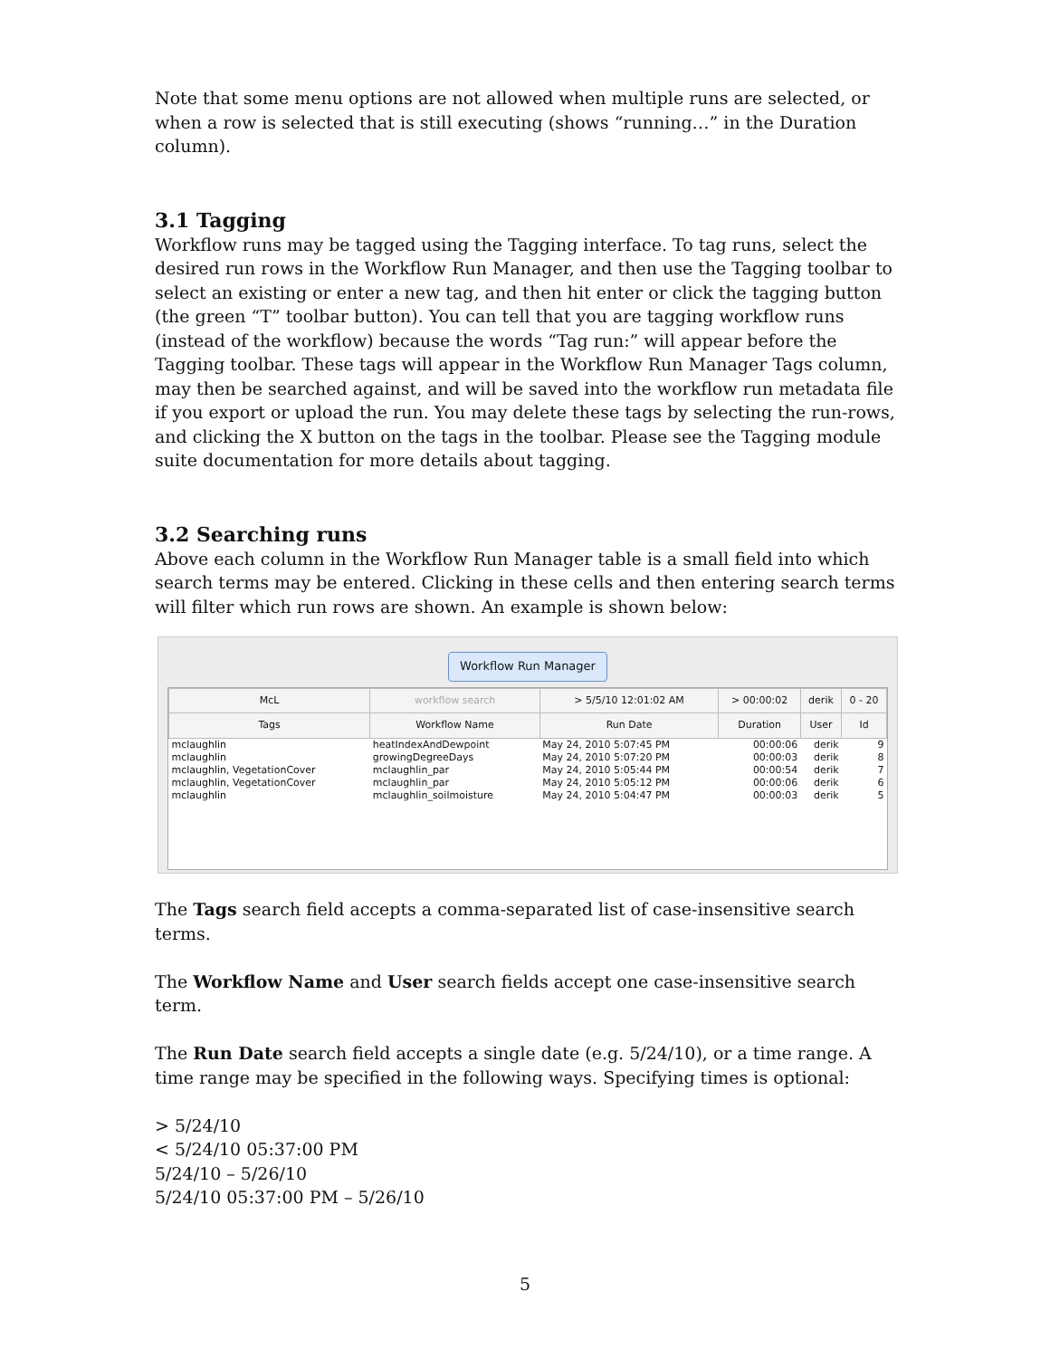Note that some menu options are not allowed when multiple runs are selected, or when a row is selected that is still executing (shows “running…” in the Duration column).
3.1 Tagging
Workflow runs may be tagged using the Tagging interface. To tag runs, select the desired run rows in the Workflow Run Manager, and then use the Tagging toolbar to select an existing or enter a new tag, and then hit enter or click the tagging button (the green “T” toolbar button). You can tell that you are tagging workflow runs (instead of the workflow) because the words “Tag run:” will appear before the Tagging toolbar. These tags will appear in the Workflow Run Manager Tags column, may then be searched against, and will be saved into the workflow run metadata file if you export or upload the run. You may delete these tags by selecting the run-rows, and clicking the X button on the tags in the toolbar. Please see the Tagging module suite documentation for more details about tagging.
3.2 Searching runs
Above each column in the Workflow Run Manager table is a small field into which search terms may be entered. Clicking in these cells and then entering search terms will filter which run rows are shown. An example is shown below:
Workflow Run Manager
| McL | workflow search | > 5/5/10 12:01:02 AM | > 00:00:02 | derik | 0 - 20 |
| --- | --- | --- | --- | --- | --- |
| Tags | Workflow Name | Run Date | Duration | User | Id |
| mclaughlin | heatIndexAndDewpoint | May 24, 2010 5:07:45 PM | 00:00:06 | derik | 9 |
| mclaughlin | growingDegreeDays | May 24, 2010 5:07:20 PM | 00:00:03 | derik | 8 |
| mclaughlin, VegetationCover | mclaughlin_par | May 24, 2010 5:05:44 PM | 00:00:54 | derik | 7 |
| mclaughlin, VegetationCover | mclaughlin_par | May 24, 2010 5:05:12 PM | 00:00:06 | derik | 6 |
| mclaughlin | mclaughlin_soilmoisture | May 24, 2010 5:04:47 PM | 00:00:03 | derik | 5 |
The Tags search field accepts a comma-separated list of case-insensitive search terms.
The Workflow Name and User search fields accept one case-insensitive search term.
The Run Date search field accepts a single date (e.g. 5/24/10), or a time range. A time range may be specified in the following ways. Specifying times is optional:
> 5/24/10
< 5/24/10 05:37:00 PM
5/24/10 – 5/26/10
5/24/10 05:37:00 PM – 5/26/10
5